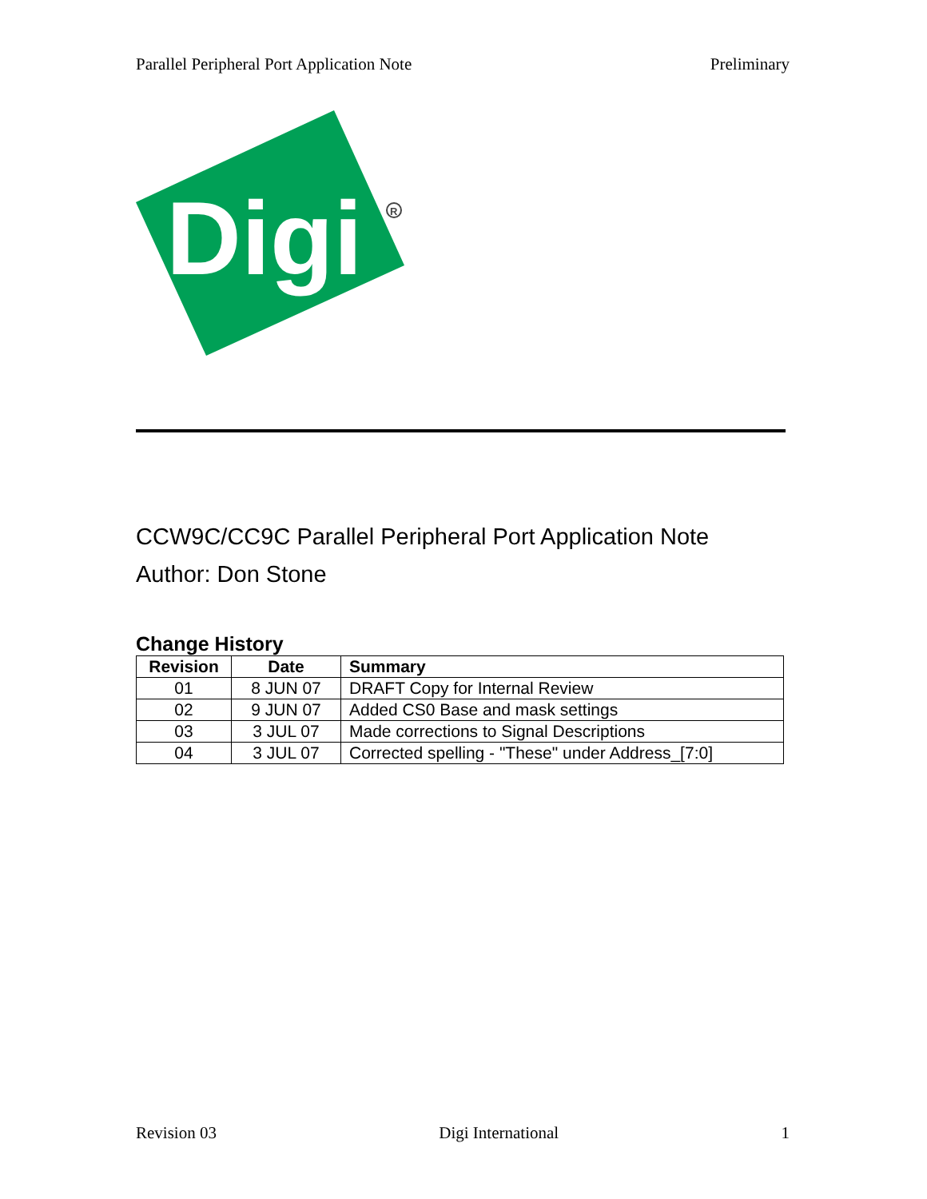Parallel Peripheral Port Application Note Preliminary
Digi
R
CCW9C/CC9C Parallel Peripheral Port Application Note
Author: Don Stone
Change History
| Revision | Date | Summary |
| --- | --- | --- |
| 01 | 8 JUN 07 | DRAFT Copy for Internal Review |
| 02 | 9 JUN 07 | Added CS0 Base and mask settings |
| 03 | 3 JUL 07 | Made corrections to Signal Descriptions |
| 04 | 3 JUL 07 | Corrected spelling - "These" under Address_[7:0] |
Revision 03 Digi International 1